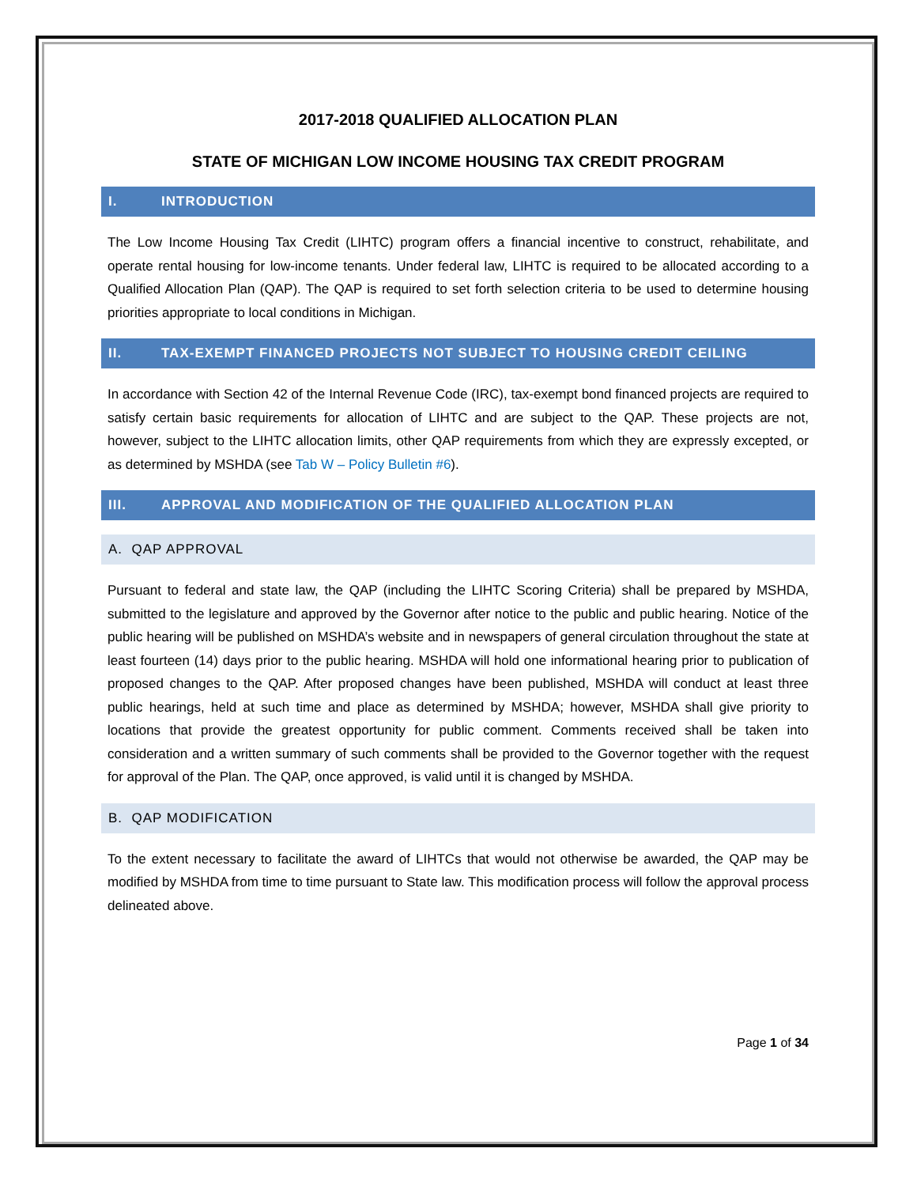2017-2018 QUALIFIED ALLOCATION PLAN
STATE OF MICHIGAN LOW INCOME HOUSING TAX CREDIT PROGRAM
I. INTRODUCTION
The Low Income Housing Tax Credit (LIHTC) program offers a financial incentive to construct, rehabilitate, and operate rental housing for low-income tenants. Under federal law, LIHTC is required to be allocated according to a Qualified Allocation Plan (QAP). The QAP is required to set forth selection criteria to be used to determine housing priorities appropriate to local conditions in Michigan.
II. TAX-EXEMPT FINANCED PROJECTS NOT SUBJECT TO HOUSING CREDIT CEILING
In accordance with Section 42 of the Internal Revenue Code (IRC), tax-exempt bond financed projects are required to satisfy certain basic requirements for allocation of LIHTC and are subject to the QAP. These projects are not, however, subject to the LIHTC allocation limits, other QAP requirements from which they are expressly excepted, or as determined by MSHDA (see Tab W – Policy Bulletin #6).
III. APPROVAL AND MODIFICATION OF THE QUALIFIED ALLOCATION PLAN
A. QAP APPROVAL
Pursuant to federal and state law, the QAP (including the LIHTC Scoring Criteria) shall be prepared by MSHDA, submitted to the legislature and approved by the Governor after notice to the public and public hearing. Notice of the public hearing will be published on MSHDA’s website and in newspapers of general circulation throughout the state at least fourteen (14) days prior to the public hearing. MSHDA will hold one informational hearing prior to publication of proposed changes to the QAP. After proposed changes have been published, MSHDA will conduct at least three public hearings, held at such time and place as determined by MSHDA; however, MSHDA shall give priority to locations that provide the greatest opportunity for public comment. Comments received shall be taken into consideration and a written summary of such comments shall be provided to the Governor together with the request for approval of the Plan. The QAP, once approved, is valid until it is changed by MSHDA.
B. QAP MODIFICATION
To the extent necessary to facilitate the award of LIHTCs that would not otherwise be awarded, the QAP may be modified by MSHDA from time to time pursuant to State law. This modification process will follow the approval process delineated above.
Page 1 of 34